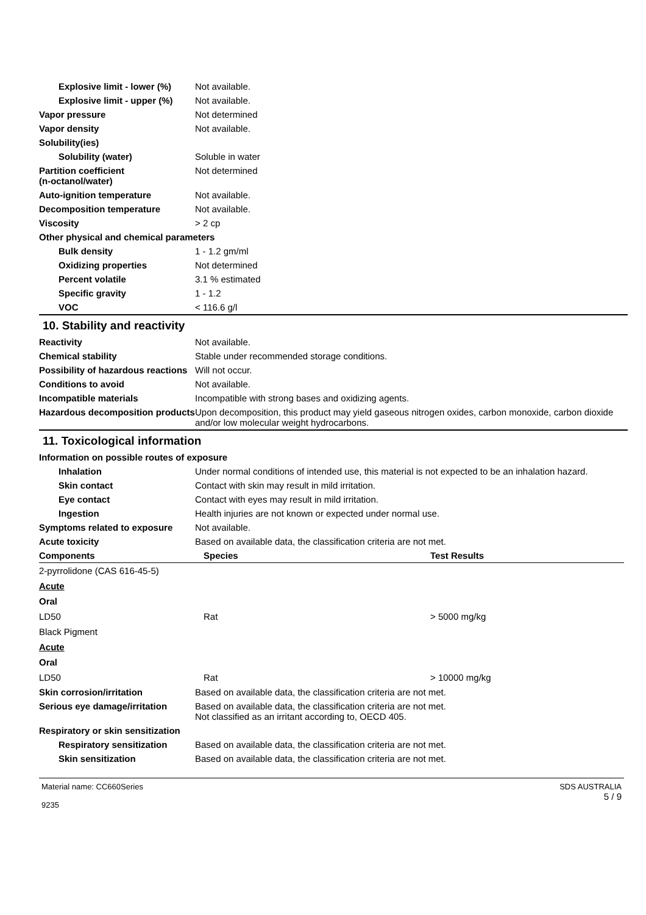| Explosive limit - lower (%) | Not available. |
| Explosive limit - upper (%) | Not available. |
| Vapor pressure | Not determined |
| Vapor density | Not available. |
| Solubility(ies) | |
| Solubility (water) | Soluble in water |
| Partition coefficient (n-octanol/water) | Not determined |
| Auto-ignition temperature | Not available. |
| Decomposition temperature | Not available. |
| Viscosity | > 2 cp |
| Other physical and chemical parameters | |
| Bulk density | 1 - 1.2 gm/ml |
| Oxidizing properties | Not determined |
| Percent volatile | 3.1 % estimated |
| Specific gravity | 1 - 1.2 |
| VOC | < 116.6 g/l |
10. Stability and reactivity
| Reactivity | Not available. |
| Chemical stability | Stable under recommended storage conditions. |
| Possibility of hazardous reactions | Will not occur. |
| Conditions to avoid | Not available. |
| Incompatible materials | Incompatible with strong bases and oxidizing agents. |
| Hazardous decomposition products | Upon decomposition, this product may yield gaseous nitrogen oxides, carbon monoxide, carbon dioxide and/or low molecular weight hydrocarbons. |
11. Toxicological information
| Information on possible routes of exposure | |
| Inhalation | Under normal conditions of intended use, this material is not expected to be an inhalation hazard. |
| Skin contact | Contact with skin may result in mild irritation. |
| Eye contact | Contact with eyes may result in mild irritation. |
| Ingestion | Health injuries are not known or expected under normal use. |
| Symptoms related to exposure | Not available. |
| Acute toxicity | Based on available data, the classification criteria are not met. |
| Components | Species | Test Results |
| --- | --- | --- |
| 2-pyrrolidone (CAS 616-45-5) | | |
| Acute | | |
| Oral | | |
| LD50 | Rat | > 5000 mg/kg |
| Black Pigment | | |
| Acute | | |
| Oral | | |
| LD50 | Rat | > 10000 mg/kg |
| Skin corrosion/irritation | Based on available data, the classification criteria are not met. |
| Serious eye damage/irritation | Based on available data, the classification criteria are not met. Not classified as an irritant according to, OECD 405. |
| Respiratory or skin sensitization | |
| Respiratory sensitization | Based on available data, the classification criteria are not met. |
| Skin sensitization | Based on available data, the classification criteria are not met. |
Material name: CC660Series
9235
SDS AUSTRALIA
5 / 9